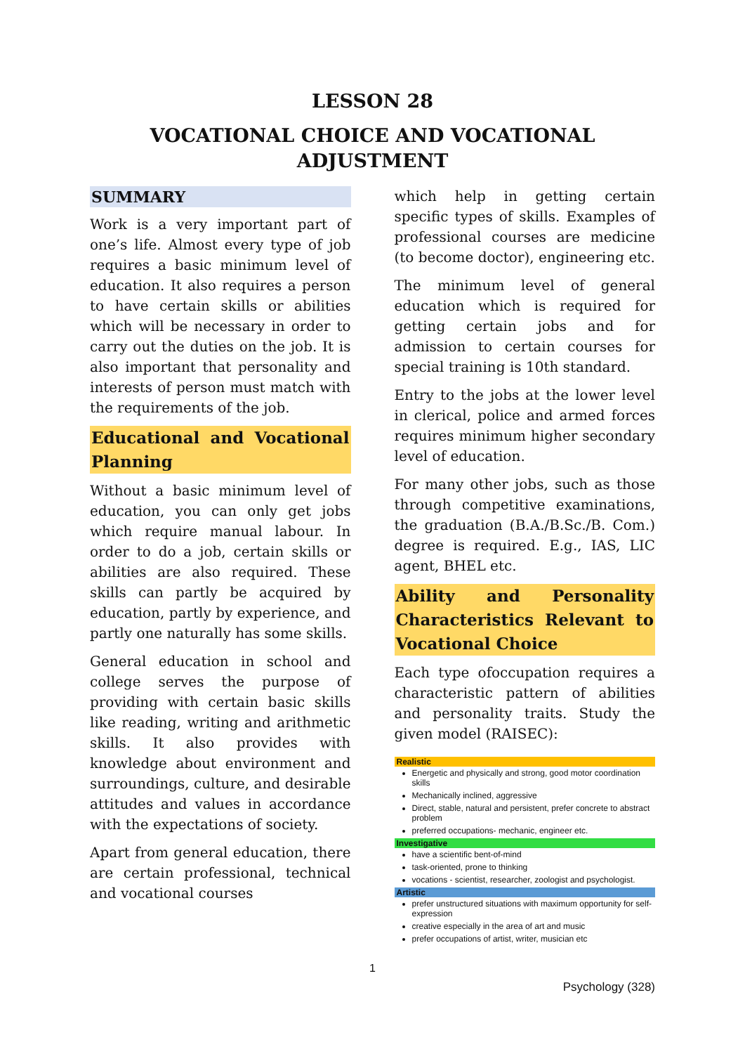LESSON 28
VOCATIONAL CHOICE AND VOCATIONAL ADJUSTMENT
SUMMARY
Work is a very important part of one’s life. Almost every type of job requires a basic minimum level of education. It also requires a person to have certain skills or abilities which will be necessary in order to carry out the duties on the job. It is also important that personality and interests of person must match with the requirements of the job.
Educational and Vocational Planning
Without a basic minimum level of education, you can only get jobs which require manual labour. In order to do a job, certain skills or abilities are also required. These skills can partly be acquired by education, partly by experience, and partly one naturally has some skills.
General education in school and college serves the purpose of providing with certain basic skills like reading, writing and arithmetic skills. It also provides with knowledge about environment and surroundings, culture, and desirable attitudes and values in accordance with the expectations of society.
Apart from general education, there are certain professional, technical and vocational courses
which help in getting certain specific types of skills. Examples of professional courses are medicine (to become doctor), engineering etc.
The minimum level of general education which is required for getting certain jobs and for admission to certain courses for special training is 10th standard.
Entry to the jobs at the lower level in clerical, police and armed forces requires minimum higher secondary level of education.
For many other jobs, such as those through competitive examinations, the graduation (B.A./B.Sc./B. Com.) degree is required. E.g., IAS, LIC agent, BHEL etc.
Ability and Personality Characteristics Relevant to Vocational Choice
Each type ofoccupation requires a characteristic pattern of abilities and personality traits. Study the given model (RAISEC):
Realistic
Energetic and physically and strong, good motor coordination skills
Mechanically inclined, aggressive
Direct, stable, natural and persistent, prefer concrete to abstract problem
preferred occupations- mechanic, engineer etc.
Investigative
have a scientific bent-of-mind
task-oriented, prone to thinking
vocations - scientist, researcher, zoologist and psychologist.
Artistic
prefer unstructured situations with maximum opportunity for self-expression
creative especially in the area of art and music
prefer occupations of artist, writer, musician etc
1
Psychology (328)